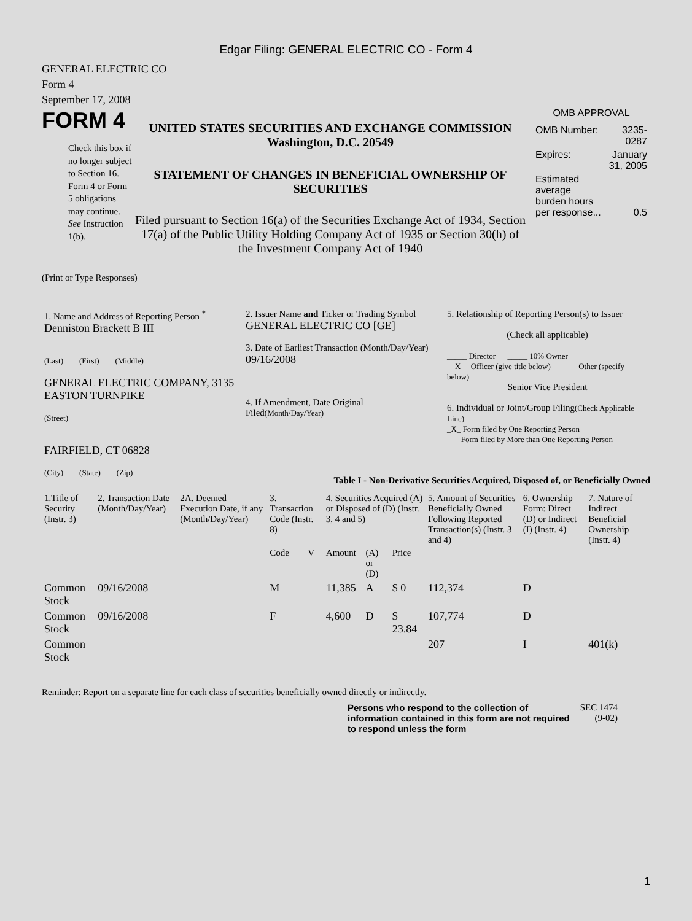Edgar Filing: GENERAL ELECTRIC CO - Form 4
GENERAL ELECTRIC CO
Form 4
September 17, 2008
FORM 4
Check this box if no longer subject to Section 16. Form 4 or Form 5 obligations may continue. See Instruction 1(b).
UNITED STATES SECURITIES AND EXCHANGE COMMISSION
Washington, D.C. 20549
STATEMENT OF CHANGES IN BENEFICIAL OWNERSHIP OF SECURITIES
Filed pursuant to Section 16(a) of the Securities Exchange Act of 1934, Section 17(a) of the Public Utility Holding Company Act of 1935 or Section 30(h) of the Investment Company Act of 1940
OMB APPROVAL
| OMB Number: | 3235-0287 |
| Expires: | January 31, 2005 |
| Estimated average burden hours per response... | 0.5 |
(Print or Type Responses)
| 1. Name and Address of Reporting Person <sup>*</sup> Denniston Brackett B III (Last) (First) (Middle) GENERAL ELECTRIC COMPANY, 3135 EASTON TURNPIKE (Street) FAIRFIELD, CT 06828 (City) (State) (Zip) | 2. Issuer Name and Ticker or Trading Symbol GENERAL ELECTRIC CO [GE] 3. Date of Earliest Transaction (Month/Day/Year) 09/16/2008 4. If Amendment, Date Original Filed (Month/Day/Year) | 5. Relationship of Reporting Person(s) to Issuer (Check all applicable) _____ Director _____ 10% Owner __X__ Officer (give title below) _____ Other (specify below) Senior Vice President 6. Individual or Joint/Group Filing (Check Applicable Line) _X_ Form filed by One Reporting Person ___ Form filed by More than One Reporting Person |
Table I - Non-Derivative Securities Acquired, Disposed of, or Beneficially Owned
| 1.Title of Security (Instr. 3) | 2. Transaction Date (Month/Day/Year) | 2A. Deemed Execution Date, if any (Month/Day/Year) | 3. Transaction Code (Instr. 8) | | 4. Securities Acquired (A) or Disposed of (D) (Instr. 3, 4 and 5) | | | 5. Amount of Securities Beneficially Owned Following Reported Transaction(s) (Instr. 3 and 4) | 6. Ownership Form: Direct (D) or Indirect (I) (Instr. 4) | 7. Nature of Indirect Beneficial Ownership (Instr. 4) |
| --- | --- | --- | --- | --- | --- | --- | --- | --- | --- | --- |
| | | | Code | V | Amount | (A) or (D) | Price | | | |
| Common Stock | 09/16/2008 | | M | | 11,385 | A | $ 0 | 112,374 | D | |
| Common Stock | 09/16/2008 | | F | | 4,600 | D | $ 23.84 | 107,774 | D | |
| Common Stock | | | | | | | | 207 | I | 401(k) |
Reminder: Report on a separate line for each class of securities beneficially owned directly or indirectly.
Persons who respond to the collection of information contained in this form are not required to respond unless the form
SEC 1474 (9-02)
1